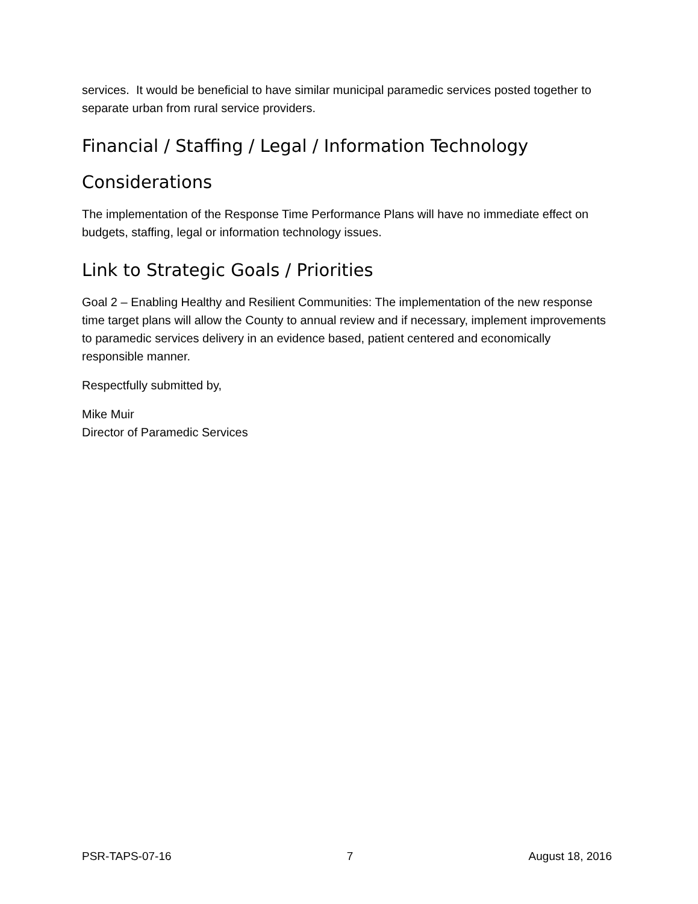services. It would be beneficial to have similar municipal paramedic services posted together to separate urban from rural service providers.
Financial / Staffing / Legal / Information Technology Considerations
The implementation of the Response Time Performance Plans will have no immediate effect on budgets, staffing, legal or information technology issues.
Link to Strategic Goals / Priorities
Goal 2 – Enabling Healthy and Resilient Communities: The implementation of the new response time target plans will allow the County to annual review and if necessary, implement improvements to paramedic services delivery in an evidence based, patient centered and economically responsible manner.
Respectfully submitted by,
Mike Muir
Director of Paramedic Services
PSR-TAPS-07-16 7 August 18, 2016